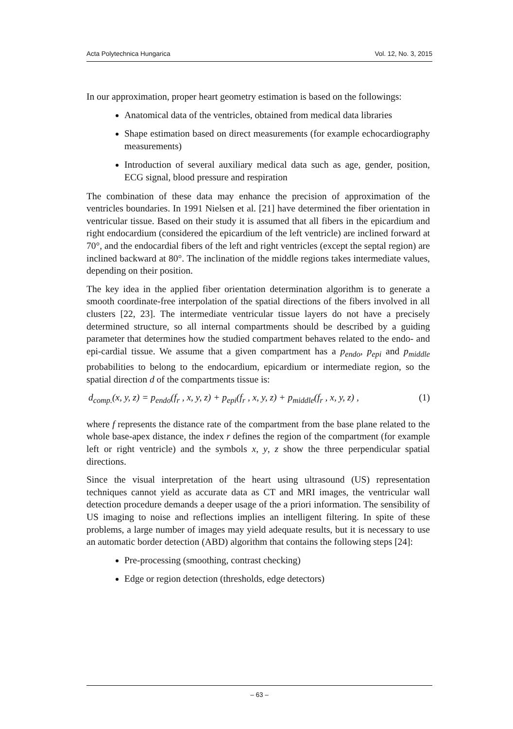Acta Polytechnica Hungarica Vol. 12, No. 3, 2015
In our approximation, proper heart geometry estimation is based on the followings:
Anatomical data of the ventricles, obtained from medical data libraries
Shape estimation based on direct measurements (for example echocardiography measurements)
Introduction of several auxiliary medical data such as age, gender, position, ECG signal, blood pressure and respiration
The combination of these data may enhance the precision of approximation of the ventricles boundaries. In 1991 Nielsen et al. [21] have determined the fiber orientation in ventricular tissue. Based on their study it is assumed that all fibers in the epicardium and right endocardium (considered the epicardium of the left ventricle) are inclined forward at 70°, and the endocardial fibers of the left and right ventricles (except the septal region) are inclined backward at 80°. The inclination of the middle regions takes intermediate values, depending on their position.
The key idea in the applied fiber orientation determination algorithm is to generate a smooth coordinate-free interpolation of the spatial directions of the fibers involved in all clusters [22, 23]. The intermediate ventricular tissue layers do not have a precisely determined structure, so all internal compartments should be described by a guiding parameter that determines how the studied compartment behaves related to the endo- and epi-cardial tissue. We assume that a given compartment has a p<sub>endo</sub>, p<sub>epi</sub> and p<sub>middle</sub> probabilities to belong to the endocardium, epicardium or intermediate region, so the spatial direction d of the compartments tissue is:
d<sub>comp.</sub>(x, y, z) = p<sub>endo</sub>(f<sub>r</sub> , x, y, z) + p<sub>epi</sub>(f<sub>r</sub> , x, y, z) + p<sub>middle</sub>(f<sub>r</sub> , x, y, z) , (1)
where f represents the distance rate of the compartment from the base plane related to the whole base-apex distance, the index r defines the region of the compartment (for example left or right ventricle) and the symbols x, y, z show the three perpendicular spatial directions.
Since the visual interpretation of the heart using ultrasound (US) representation techniques cannot yield as accurate data as CT and MRI images, the ventricular wall detection procedure demands a deeper usage of the a priori information. The sensibility of US imaging to noise and reflections implies an intelligent filtering. In spite of these problems, a large number of images may yield adequate results, but it is necessary to use an automatic border detection (ABD) algorithm that contains the following steps [24]:
Pre-processing (smoothing, contrast checking)
Edge or region detection (thresholds, edge detectors)
– 63 –